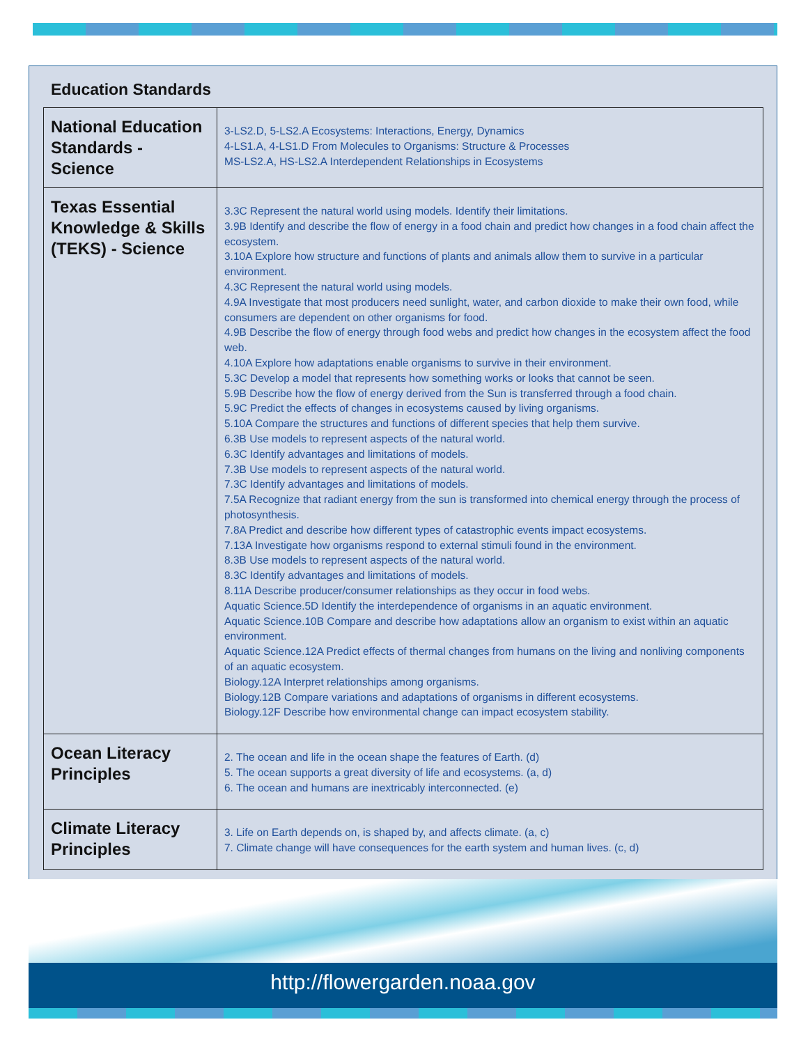Education Standards
| National Education Standards - Science | 3-LS2.D, 5-LS2.A Ecosystems: Interactions, Energy, Dynamics 4-LS1.A, 4-LS1.D From Molecules to Organisms: Structure & Processes MS-LS2.A, HS-LS2.A Interdependent Relationships in Ecosystems |
| Texas Essential Knowledge & Skills (TEKS) - Science | 3.3C Represent the natural world using models. Identify their limitations. 3.9B Identify and describe the flow of energy in a food chain and predict how changes in a food chain affect the ecosystem. 3.10A Explore how structure and functions of plants and animals allow them to survive in a particular environment. 4.3C Represent the natural world using models. 4.9A Investigate that most producers need sunlight, water, and carbon dioxide to make their own food, while consumers are dependent on other organisms for food. 4.9B Describe the flow of energy through food webs and predict how changes in the ecosystem affect the food web. 4.10A Explore how adaptations enable organisms to survive in their environment. 5.3C Develop a model that represents how something works or looks that cannot be seen. 5.9B Describe how the flow of energy derived from the Sun is transferred through a food chain. 5.9C Predict the effects of changes in ecosystems caused by living organisms. 5.10A Compare the structures and functions of different species that help them survive. 6.3B Use models to represent aspects of the natural world. 6.3C Identify advantages and limitations of models. 7.3B Use models to represent aspects of the natural world. 7.3C Identify advantages and limitations of models. 7.5A Recognize that radiant energy from the sun is transformed into chemical energy through the process of photosynthesis. 7.8A Predict and describe how different types of catastrophic events impact ecosystems. 7.13A Investigate how organisms respond to external stimuli found in the environment. 8.3B Use models to represent aspects of the natural world. 8.3C Identify advantages and limitations of models. 8.11A Describe producer/consumer relationships as they occur in food webs. Aquatic Science.5D Identify the interdependence of organisms in an aquatic environment. Aquatic Science.10B Compare and describe how adaptations allow an organism to exist within an aquatic environment. Aquatic Science.12A Predict effects of thermal changes from humans on the living and nonliving components of an aquatic ecosystem. Biology.12A Interpret relationships among organisms. Biology.12B Compare variations and adaptations of organisms in different ecosystems. Biology.12F Describe how environmental change can impact ecosystem stability. |
| Ocean Literacy Principles | 2. The ocean and life in the ocean shape the features of Earth. (d) 5. The ocean supports a great diversity of life and ecosystems. (a, d) 6. The ocean and humans are inextricably interconnected. (e) |
| Climate Literacy Principles | 3. Life on Earth depends on, is shaped by, and affects climate. (a, c) 7. Climate change will have consequences for the earth system and human lives. (c, d) |
http://flowergarden.noaa.gov